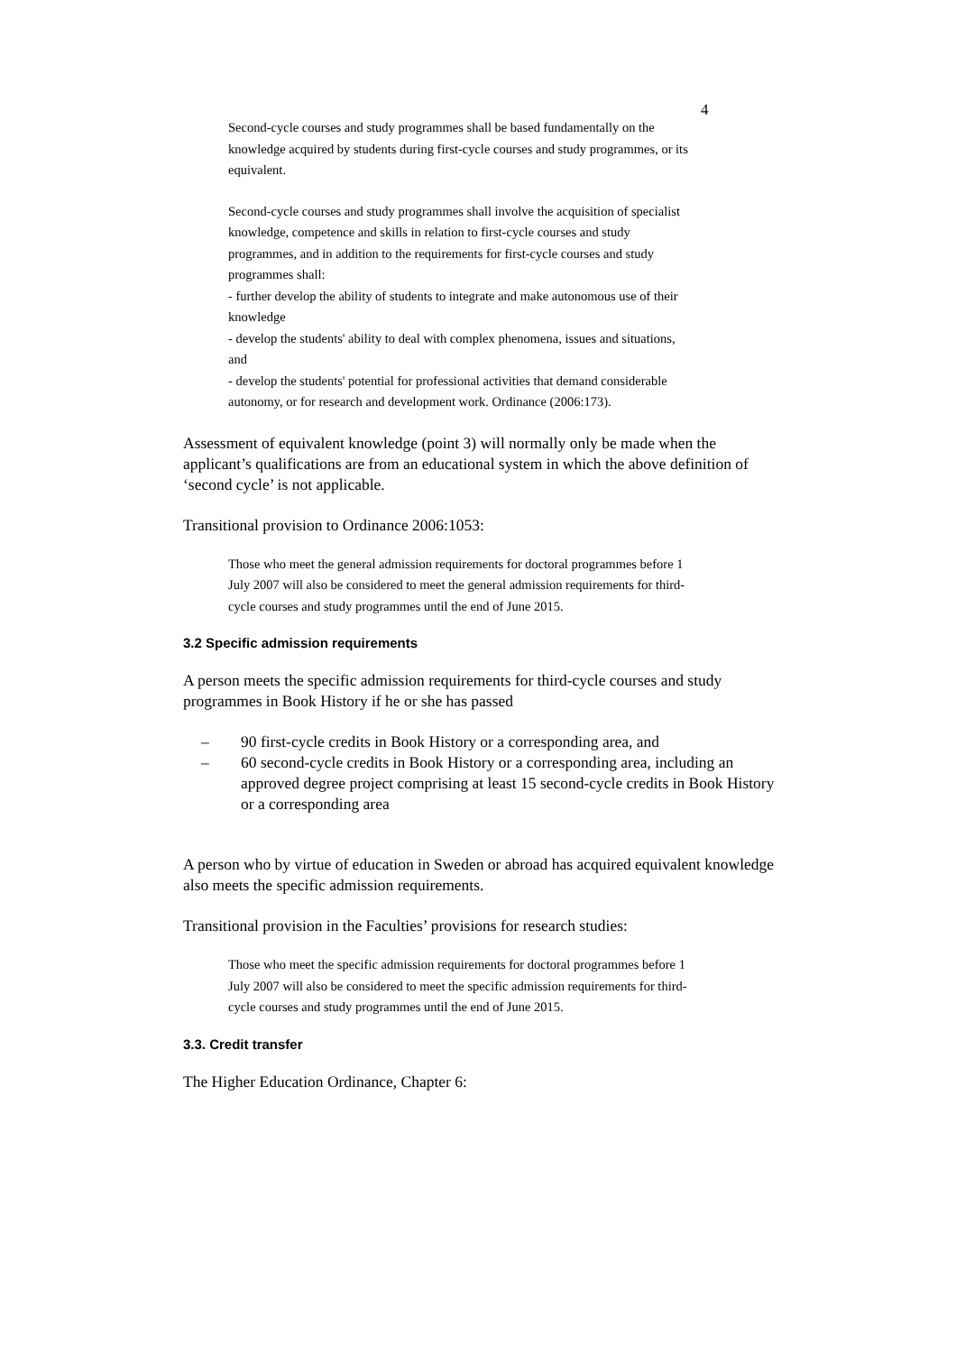4
Second-cycle courses and study programmes shall be based fundamentally on the knowledge acquired by students during first-cycle courses and study programmes, or its equivalent.
Second-cycle courses and study programmes shall involve the acquisition of specialist knowledge, competence and skills in relation to first-cycle courses and study programmes, and in addition to the requirements for first-cycle courses and study programmes shall:
- further develop the ability of students to integrate and make autonomous use of their knowledge
- develop the students' ability to deal with complex phenomena, issues and situations, and
- develop the students' potential for professional activities that demand considerable autonomy, or for research and development work. Ordinance (2006:173).
Assessment of equivalent knowledge (point 3) will normally only be made when the applicant’s qualifications are from an educational system in which the above definition of ‘second cycle’ is not applicable.
Transitional provision to Ordinance 2006:1053:
Those who meet the general admission requirements for doctoral programmes before 1 July 2007 will also be considered to meet the general admission requirements for third-cycle courses and study programmes until the end of June 2015.
3.2 Specific admission requirements
A person meets the specific admission requirements for third-cycle courses and study programmes in Book History if he or she has passed
– 90 first-cycle credits in Book History or a corresponding area, and
– 60 second-cycle credits in Book History or a corresponding area, including an approved degree project comprising at least 15 second-cycle credits in Book History or a corresponding area
A person who by virtue of education in Sweden or abroad has acquired equivalent knowledge also meets the specific admission requirements.
Transitional provision in the Faculties’ provisions for research studies:
Those who meet the specific admission requirements for doctoral programmes before 1 July 2007 will also be considered to meet the specific admission requirements for third-cycle courses and study programmes until the end of June 2015.
3.3. Credit transfer
The Higher Education Ordinance, Chapter 6: